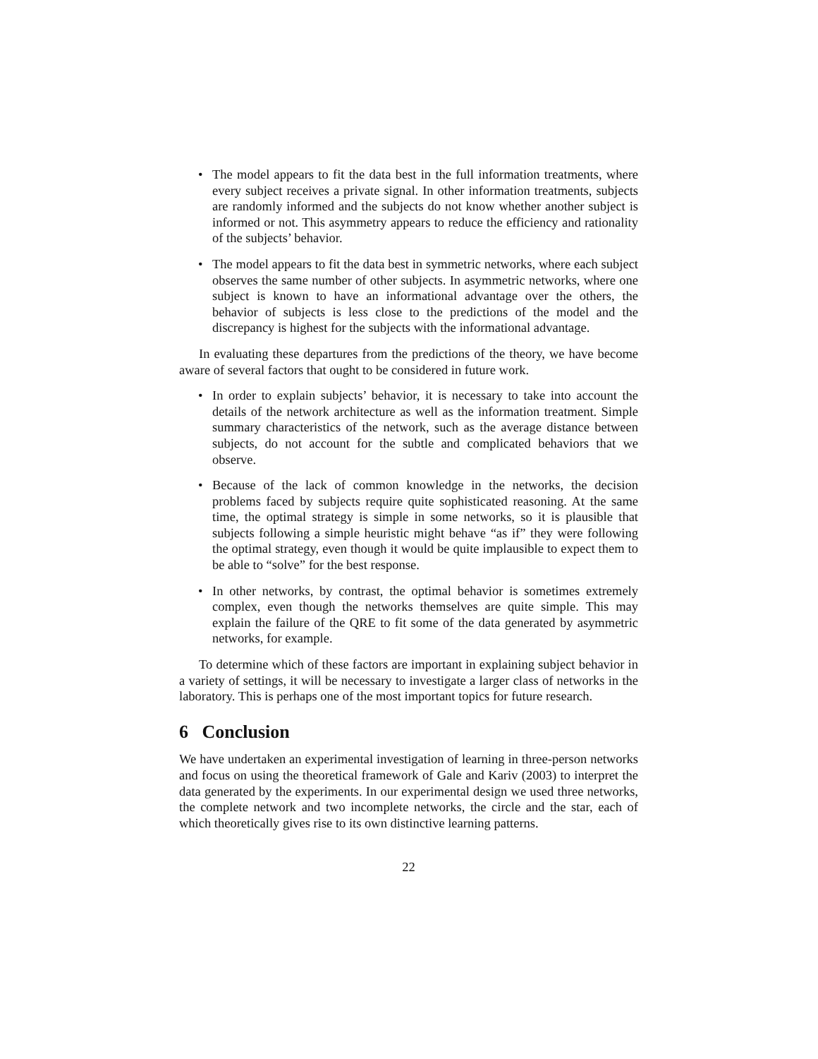• The model appears to fit the data best in the full information treatments, where every subject receives a private signal. In other information treatments, subjects are randomly informed and the subjects do not know whether another subject is informed or not. This asymmetry appears to reduce the efficiency and rationality of the subjects’ behavior.
• The model appears to fit the data best in symmetric networks, where each subject observes the same number of other subjects. In asymmetric networks, where one subject is known to have an informational advantage over the others, the behavior of subjects is less close to the predictions of the model and the discrepancy is highest for the subjects with the informational advantage.
In evaluating these departures from the predictions of the theory, we have become aware of several factors that ought to be considered in future work.
• In order to explain subjects’ behavior, it is necessary to take into account the details of the network architecture as well as the information treatment. Simple summary characteristics of the network, such as the average distance between subjects, do not account for the subtle and complicated behaviors that we observe.
• Because of the lack of common knowledge in the networks, the decision problems faced by subjects require quite sophisticated reasoning. At the same time, the optimal strategy is simple in some networks, so it is plausible that subjects following a simple heuristic might behave “as if” they were following the optimal strategy, even though it would be quite implausible to expect them to be able to “solve” for the best response.
• In other networks, by contrast, the optimal behavior is sometimes extremely complex, even though the networks themselves are quite simple. This may explain the failure of the QRE to fit some of the data generated by asymmetric networks, for example.
To determine which of these factors are important in explaining subject behavior in a variety of settings, it will be necessary to investigate a larger class of networks in the laboratory. This is perhaps one of the most important topics for future research.
6 Conclusion
We have undertaken an experimental investigation of learning in three-person networks and focus on using the theoretical framework of Gale and Kariv (2003) to interpret the data generated by the experiments. In our experimental design we used three networks, the complete network and two incomplete networks, the circle and the star, each of which theoretically gives rise to its own distinctive learning patterns.
22